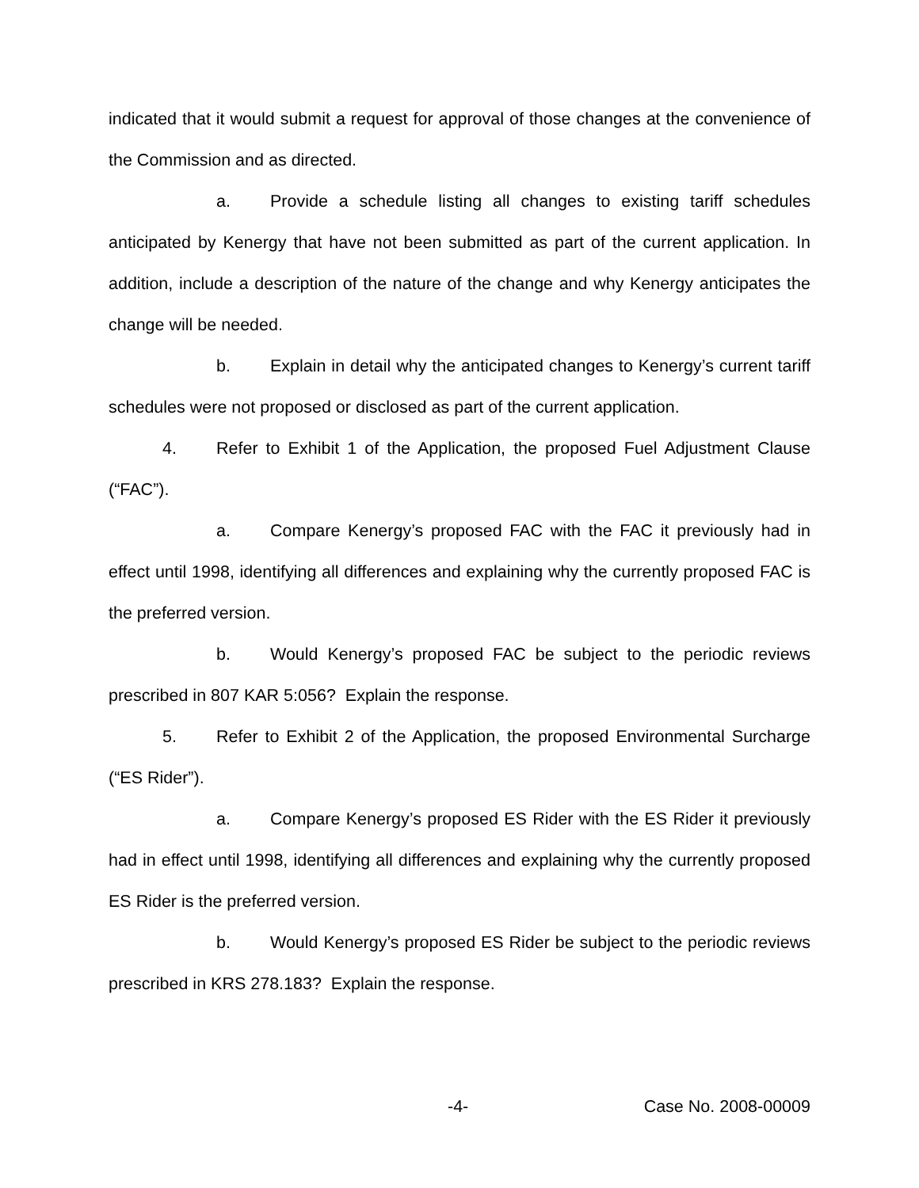indicated that it would submit a request for approval of those changes at the convenience of the Commission and as directed.
a. Provide a schedule listing all changes to existing tariff schedules anticipated by Kenergy that have not been submitted as part of the current application. In addition, include a description of the nature of the change and why Kenergy anticipates the change will be needed.
b. Explain in detail why the anticipated changes to Kenergy’s current tariff schedules were not proposed or disclosed as part of the current application.
4. Refer to Exhibit 1 of the Application, the proposed Fuel Adjustment Clause (“FAC”).
a. Compare Kenergy’s proposed FAC with the FAC it previously had in effect until 1998, identifying all differences and explaining why the currently proposed FAC is the preferred version.
b. Would Kenergy’s proposed FAC be subject to the periodic reviews prescribed in 807 KAR 5:056? Explain the response.
5. Refer to Exhibit 2 of the Application, the proposed Environmental Surcharge (“ES Rider”).
a. Compare Kenergy’s proposed ES Rider with the ES Rider it previously had in effect until 1998, identifying all differences and explaining why the currently proposed ES Rider is the preferred version.
b. Would Kenergy’s proposed ES Rider be subject to the periodic reviews prescribed in KRS 278.183? Explain the response.
-4- Case No. 2008-00009